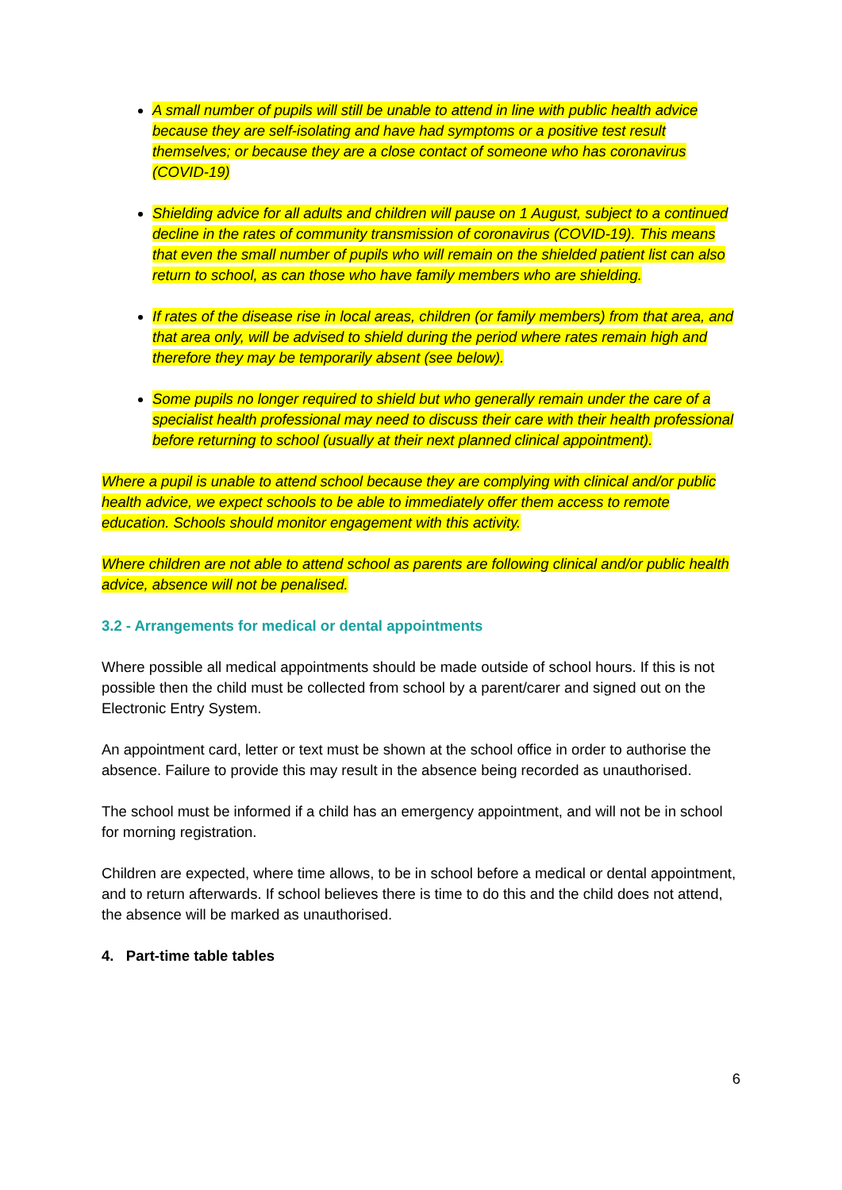A small number of pupils will still be unable to attend in line with public health advice because they are self-isolating and have had symptoms or a positive test result themselves; or because they are a close contact of someone who has coronavirus (COVID-19)
Shielding advice for all adults and children will pause on 1 August, subject to a continued decline in the rates of community transmission of coronavirus (COVID-19). This means that even the small number of pupils who will remain on the shielded patient list can also return to school, as can those who have family members who are shielding.
If rates of the disease rise in local areas, children (or family members) from that area, and that area only, will be advised to shield during the period where rates remain high and therefore they may be temporarily absent (see below).
Some pupils no longer required to shield but who generally remain under the care of a specialist health professional may need to discuss their care with their health professional before returning to school (usually at their next planned clinical appointment).
Where a pupil is unable to attend school because they are complying with clinical and/or public health advice, we expect schools to be able to immediately offer them access to remote education. Schools should monitor engagement with this activity.
Where children are not able to attend school as parents are following clinical and/or public health advice, absence will not be penalised.
3.2 - Arrangements for medical or dental appointments
Where possible all medical appointments should be made outside of school hours. If this is not possible then the child must be collected from school by a parent/carer and signed out on the Electronic Entry System.
An appointment card, letter or text must be shown at the school office in order to authorise the absence. Failure to provide this may result in the absence being recorded as unauthorised.
The school must be informed if a child has an emergency appointment, and will not be in school for morning registration.
Children are expected, where time allows, to be in school before a medical or dental appointment, and to return afterwards. If school believes there is time to do this and the child does not attend, the absence will be marked as unauthorised.
4. Part-time table tables
6